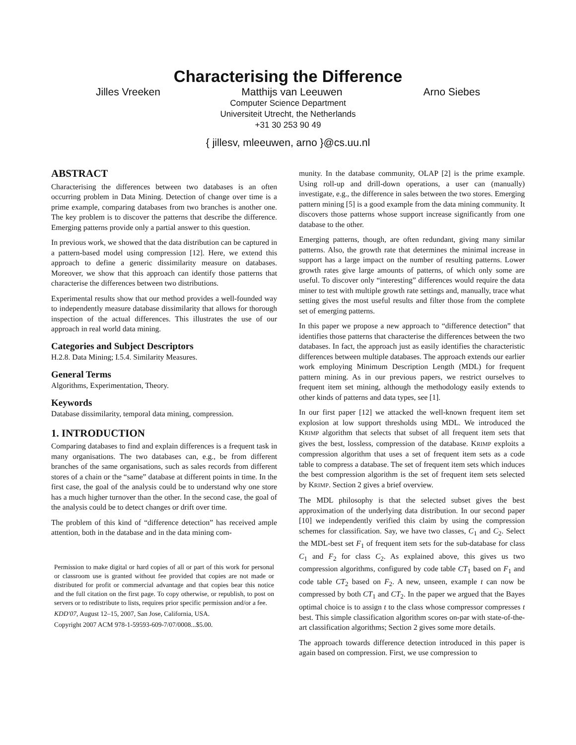Characterising the Difference
Jilles Vreeken Matthijs van Leeuwen Arno Siebes
Computer Science Department
Universiteit Utrecht, the Netherlands
+31 30 253 90 49
{ jillesv, mleeuwen, arno }@cs.uu.nl
ABSTRACT
Characterising the differences between two databases is an often occurring problem in Data Mining. Detection of change over time is a prime example, comparing databases from two branches is another one. The key problem is to discover the patterns that describe the difference. Emerging patterns provide only a partial answer to this question.
In previous work, we showed that the data distribution can be captured in a pattern-based model using compression [12]. Here, we extend this approach to define a generic dissimilarity measure on databases. Moreover, we show that this approach can identify those patterns that characterise the differences between two distributions.
Experimental results show that our method provides a well-founded way to independently measure database dissimilarity that allows for thorough inspection of the actual differences. This illustrates the use of our approach in real world data mining.
Categories and Subject Descriptors
H.2.8. Data Mining; I.5.4. Similarity Measures.
General Terms
Algorithms, Experimentation, Theory.
Keywords
Database dissimilarity, temporal data mining, compression.
1. INTRODUCTION
Comparing databases to find and explain differences is a frequent task in many organisations. The two databases can, e.g., be from different branches of the same organisations, such as sales records from different stores of a chain or the “same” database at different points in time. In the first case, the goal of the analysis could be to understand why one store has a much higher turnover than the other. In the second case, the goal of the analysis could be to detect changes or drift over time.
The problem of this kind of “difference detection” has received ample attention, both in the database and in the data mining com-
Permission to make digital or hard copies of all or part of this work for personal or classroom use is granted without fee provided that copies are not made or distributed for profit or commercial advantage and that copies bear this notice and the full citation on the first page. To copy otherwise, or republish, to post on servers or to redistribute to lists, requires prior specific permission and/or a fee.
KDD'07, August 12–15, 2007, San Jose, California, USA.
Copyright 2007 ACM 978-1-59593-609-7/07/0008...$5.00.
munity. In the database community, OLAP [2] is the prime example. Using roll-up and drill-down operations, a user can (manually) investigate, e.g., the difference in sales between the two stores. Emerging pattern mining [5] is a good example from the data mining community. It discovers those patterns whose support increase significantly from one database to the other.
Emerging patterns, though, are often redundant, giving many similar patterns. Also, the growth rate that determines the minimal increase in support has a large impact on the number of resulting patterns. Lower growth rates give large amounts of patterns, of which only some are useful. To discover only “interesting” differences would require the data miner to test with multiple growth rate settings and, manually, trace what setting gives the most useful results and filter those from the complete set of emerging patterns.
In this paper we propose a new approach to “difference detection” that identifies those patterns that characterise the differences between the two databases. In fact, the approach just as easily identifies the characteristic differences between multiple databases. The approach extends our earlier work employing Minimum Description Length (MDL) for frequent pattern mining. As in our previous papers, we restrict ourselves to frequent item set mining, although the methodology easily extends to other kinds of patterns and data types, see [1].
In our first paper [12] we attacked the well-known frequent item set explosion at low support thresholds using MDL. We introduced the KRIMP algorithm that selects that subset of all frequent item sets that gives the best, lossless, compression of the database. KRIMP exploits a compression algorithm that uses a set of frequent item sets as a code table to compress a database. The set of frequent item sets which induces the best compression algorithm is the set of frequent item sets selected by KRIMP. Section 2 gives a brief overview.
The MDL philosophy is that the selected subset gives the best approximation of the underlying data distribution. In our second paper [10] we independently verified this claim by using the compression schemes for classification. Say, we have two classes, C<sub>1</sub> and C<sub>2</sub>. Select the MDL-best set F<sub>1</sub> of frequent item sets for the sub-database for class C<sub>1</sub> and F<sub>2</sub> for class C<sub>2</sub>. As explained above, this gives us two compression algorithms, configured by code table CT<sub>1</sub> based on F<sub>1</sub> and code table CT<sub>2</sub> based on F<sub>2</sub>. A new, unseen, example t can now be compressed by both CT<sub>1</sub> and CT<sub>2</sub>. In the paper we argued that the Bayes optimal choice is to assign t to the class whose compressor compresses t best. This simple classification algorithm scores on-par with state-of-the-art classification algorithms; Section 2 gives some more details.
The approach towards difference detection introduced in this paper is again based on compression. First, we use compression to